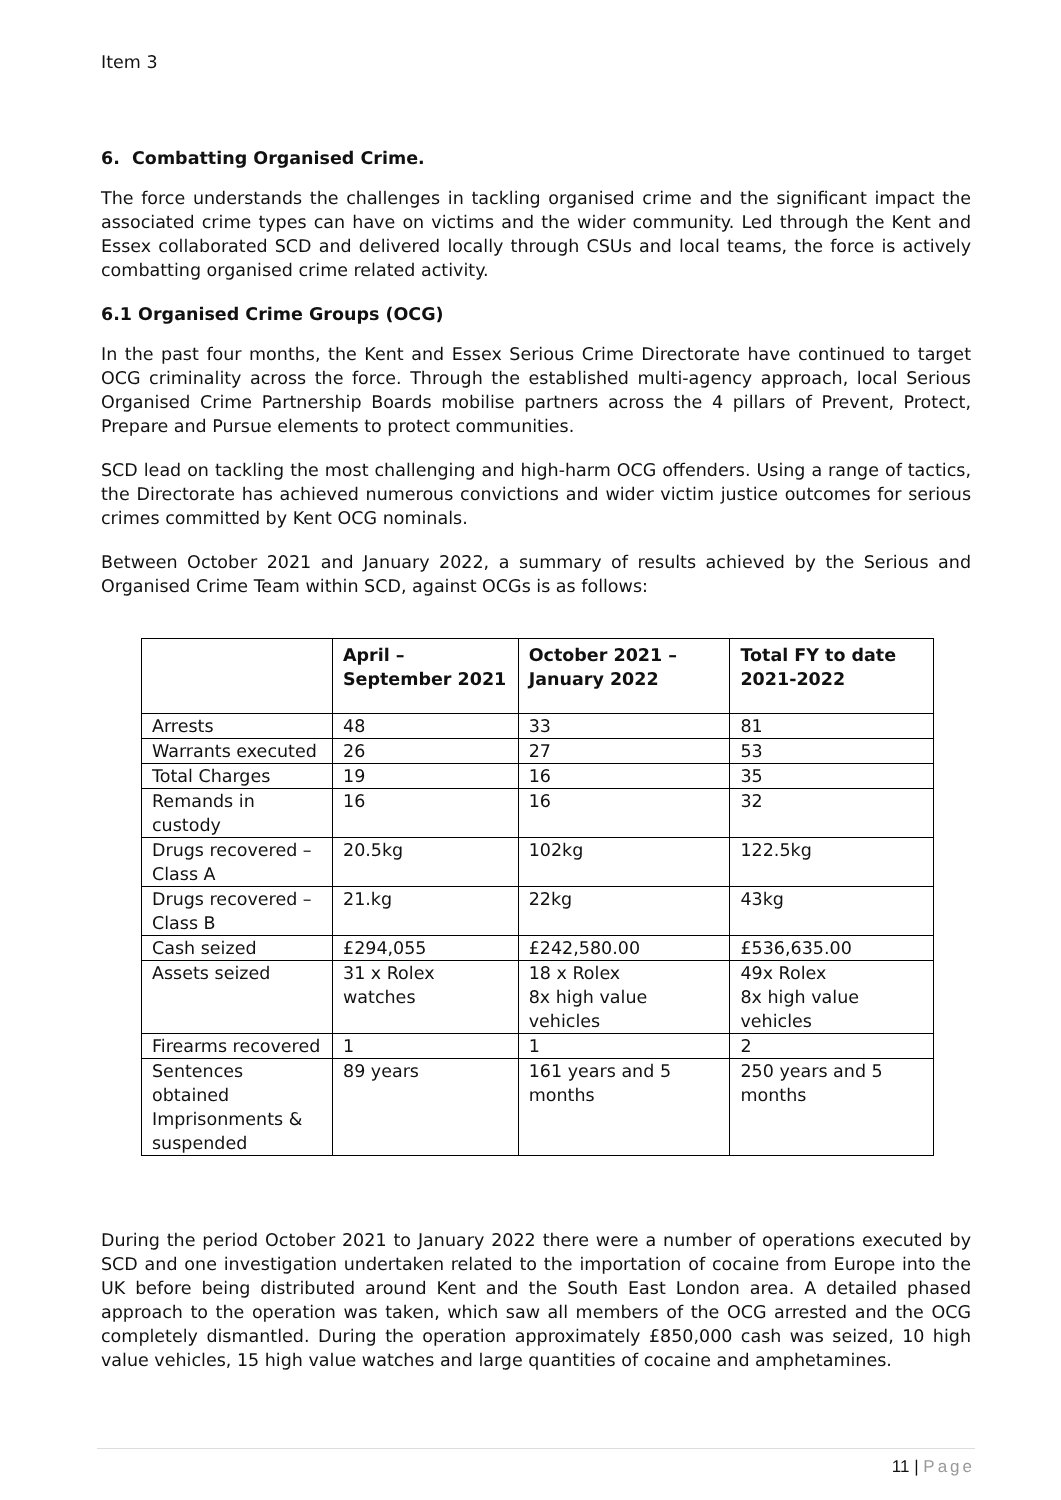Item 3
6. Combatting Organised Crime.
The force understands the challenges in tackling organised crime and the significant impact the associated crime types can have on victims and the wider community. Led through the Kent and Essex collaborated SCD and delivered locally through CSUs and local teams, the force is actively combatting organised crime related activity.
6.1 Organised Crime Groups (OCG)
In the past four months, the Kent and Essex Serious Crime Directorate have continued to target OCG criminality across the force. Through the established multi-agency approach, local Serious Organised Crime Partnership Boards mobilise partners across the 4 pillars of Prevent, Protect, Prepare and Pursue elements to protect communities.
SCD lead on tackling the most challenging and high-harm OCG offenders. Using a range of tactics, the Directorate has achieved numerous convictions and wider victim justice outcomes for serious crimes committed by Kent OCG nominals.
Between October 2021 and January 2022, a summary of results achieved by the Serious and Organised Crime Team within SCD, against OCGs is as follows:
| | April – September 2021 | October 2021 – January 2022 | Total FY to date 2021-2022 |
| --- | --- | --- | --- |
| Arrests | 48 | 33 | 81 |
| Warrants executed | 26 | 27 | 53 |
| Total Charges | 19 | 16 | 35 |
| Remands in custody | 16 | 16 | 32 |
| Drugs recovered – Class A | 20.5kg | 102kg | 122.5kg |
| Drugs recovered – Class B | 21.kg | 22kg | 43kg |
| Cash seized | £294,055 | £242,580.00 | £536,635.00 |
| Assets seized | 31 x Rolex watches | 18 x Rolex 8x high value vehicles | 49x Rolex 8x high value vehicles |
| Firearms recovered | 1 | 1 | 2 |
| Sentences obtained Imprisonments & suspended | 89 years | 161 years and 5 months | 250 years and 5 months |
During the period October 2021 to January 2022 there were a number of operations executed by SCD and one investigation undertaken related to the importation of cocaine from Europe into the UK before being distributed around Kent and the South East London area. A detailed phased approach to the operation was taken, which saw all members of the OCG arrested and the OCG completely dismantled. During the operation approximately £850,000 cash was seized, 10 high value vehicles, 15 high value watches and large quantities of cocaine and amphetamines.
11 | Page